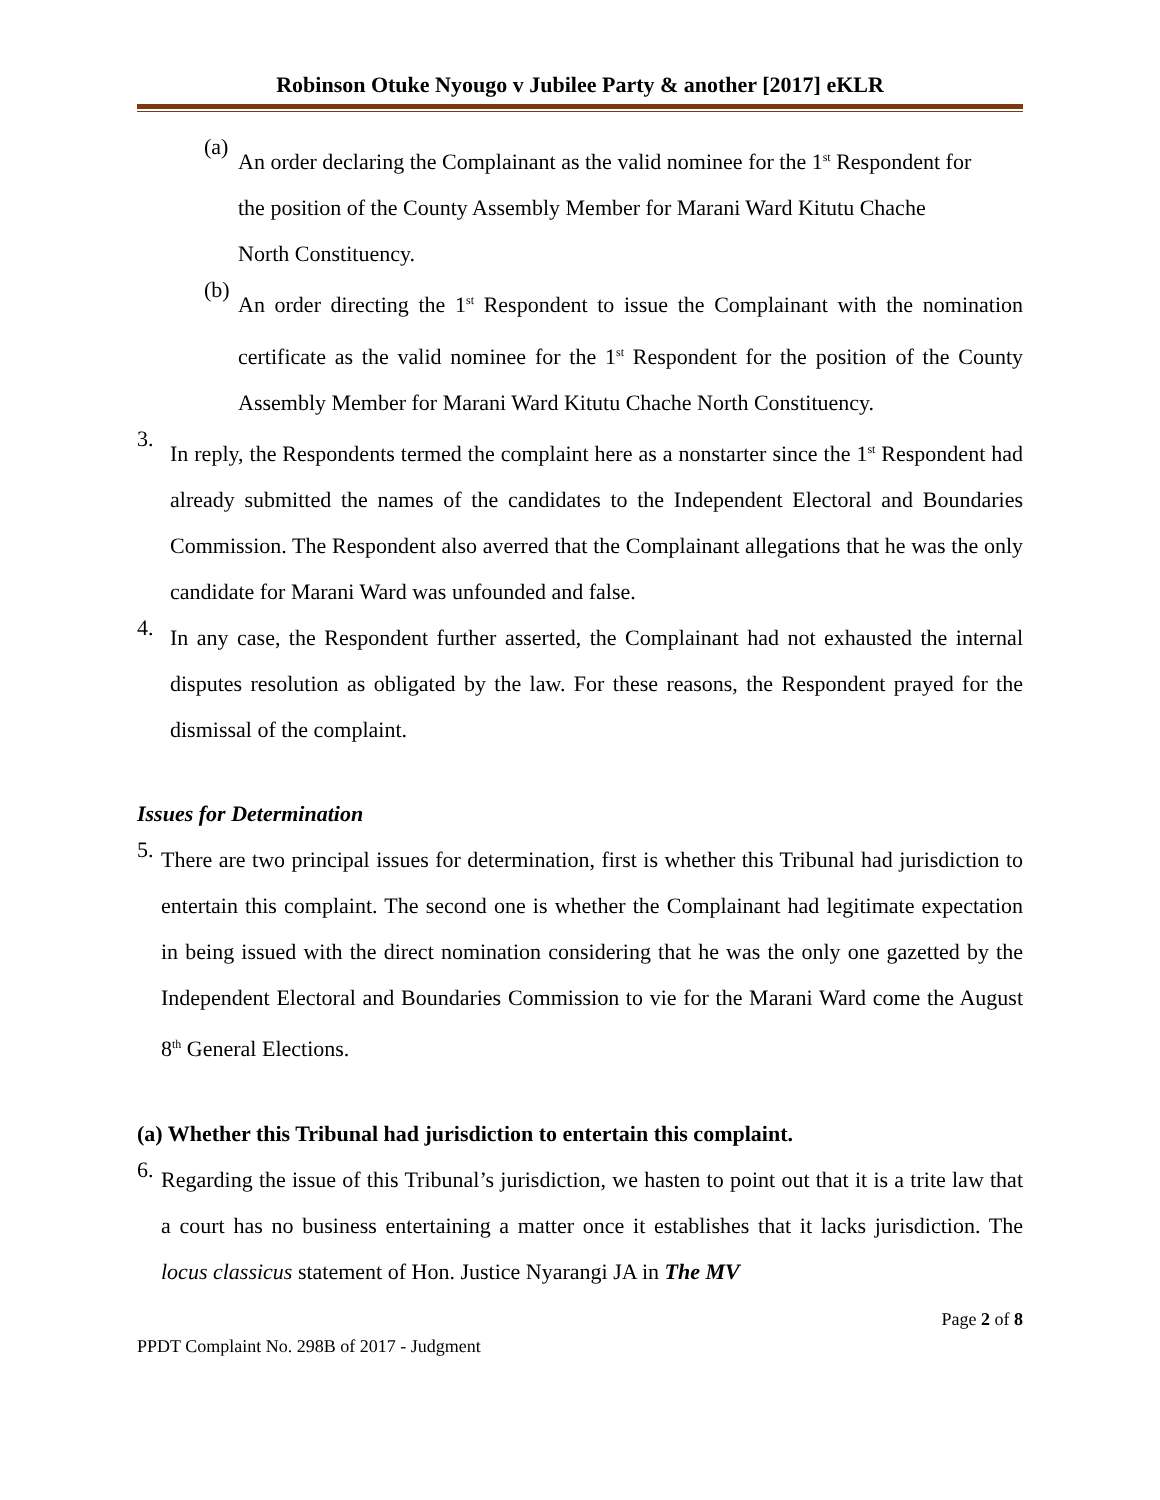Robinson Otuke Nyougo v Jubilee Party & another [2017] eKLR
(a)
An order declaring the Complainant as the valid nominee for the 1<sup>st</sup> Respondent for the position of the County Assembly Member for Marani Ward Kitutu Chache North Constituency.
(b)
An order directing the 1<sup>st</sup> Respondent to issue the Complainant with the nomination certificate as the valid nominee for the 1<sup>st</sup> Respondent for the position of the County Assembly Member for Marani Ward Kitutu Chache North Constituency.
3.
In reply, the Respondents termed the complaint here as a nonstarter since the 1<sup>st</sup> Respondent had already submitted the names of the candidates to the Independent Electoral and Boundaries Commission. The Respondent also averred that the Complainant allegations that he was the only candidate for Marani Ward was unfounded and false.
4.
In any case, the Respondent further asserted, the Complainant had not exhausted the internal disputes resolution as obligated by the law. For these reasons, the Respondent prayed for the dismissal of the complaint.
Issues for Determination
5.
There are two principal issues for determination, first is whether this Tribunal had jurisdiction to entertain this complaint. The second one is whether the Complainant had legitimate expectation in being issued with the direct nomination considering that he was the only one gazetted by the Independent Electoral and Boundaries Commission to vie for the Marani Ward come the August 8<sup>th</sup> General Elections.
(a) Whether this Tribunal had jurisdiction to entertain this complaint.
6.
Regarding the issue of this Tribunal’s jurisdiction, we hasten to point out that it is a trite law that a court has no business entertaining a matter once it establishes that it lacks jurisdiction. The locus classicus statement of Hon. Justice Nyarangi JA in The MV
Page 2 of 8
PPDT Complaint No. 298B of 2017 - Judgment